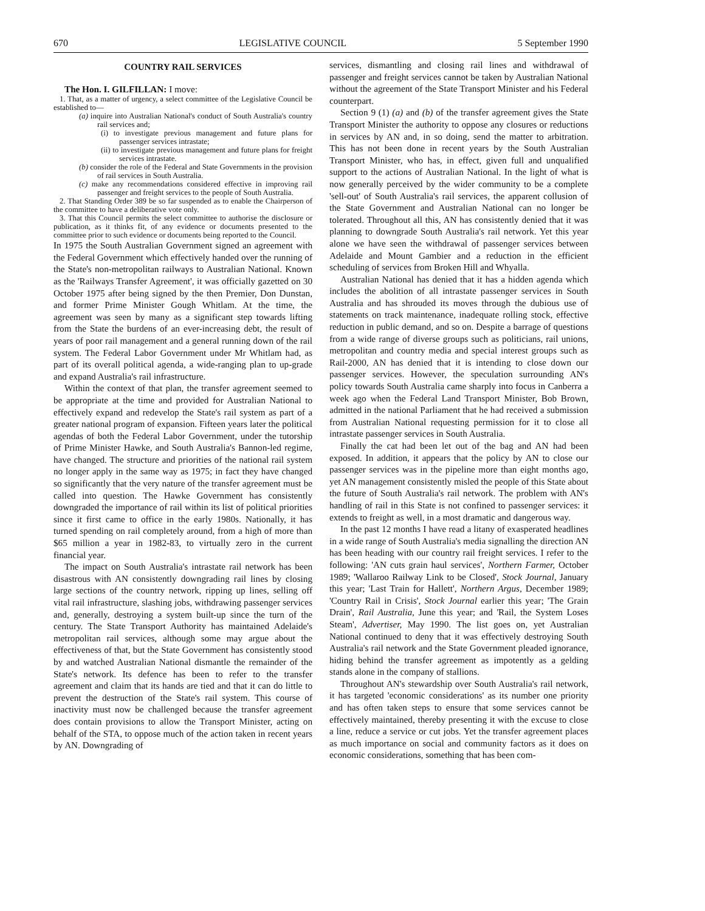670 LEGISLATIVE COUNCIL 5 September 1990
COUNTRY RAIL SERVICES
The Hon. I. GILFILLAN: I move:
1. That, as a matter of urgency, a select committee of the Legislative Council be established to—
(a) inquire into Australian National's conduct of South Australia's country rail services and;
(i) to investigate previous management and future plans for passenger services intrastate;
(ii) to investigate previous management and future plans for freight services intrastate.
(b) consider the role of the Federal and State Governments in the provision of rail services in South Australia.
(c) make any recommendations considered effective in improving rail passenger and freight services to the people of South Australia.
2. That Standing Order 389 be so far suspended as to enable the Chairperson of the committee to have a deliberative vote only.
3. That this Council permits the select committee to authorise the disclosure or publication, as it thinks fit, of any evidence or documents presented to the committee prior to such evidence or documents being reported to the Council.
In 1975 the South Australian Government signed an agreement with the Federal Government which effectively handed over the running of the State's non-metropolitan railways to Australian National. Known as the 'Railways Transfer Agreement', it was officially gazetted on 30 October 1975 after being signed by the then Premier, Don Dunstan, and former Prime Minister Gough Whitlam. At the time, the agreement was seen by many as a significant step towards lifting from the State the burdens of an ever-increasing debt, the result of years of poor rail management and a general running down of the rail system. The Federal Labor Government under Mr Whitlam had, as part of its overall political agenda, a wide-ranging plan to up-grade and expand Australia's rail infrastructure.
Within the context of that plan, the transfer agreement seemed to be appropriate at the time and provided for Australian National to effectively expand and redevelop the State's rail system as part of a greater national program of expansion. Fifteen years later the political agendas of both the Federal Labor Government, under the tutorship of Prime Minister Hawke, and South Australia's Bannon-led regime, have changed. The structure and priorities of the national rail system no longer apply in the same way as 1975; in fact they have changed so significantly that the very nature of the transfer agreement must be called into question. The Hawke Government has consistently downgraded the importance of rail within its list of political priorities since it first came to office in the early 1980s. Nationally, it has turned spending on rail completely around, from a high of more than $65 million a year in 1982-83, to virtually zero in the current financial year.
The impact on South Australia's intrastate rail network has been disastrous with AN consistently downgrading rail lines by closing large sections of the country network, ripping up lines, selling off vital rail infrastructure, slashing jobs, withdrawing passenger services and, generally, destroying a system built-up since the turn of the century. The State Transport Authority has maintained Adelaide's metropolitan rail services, although some may argue about the effectiveness of that, but the State Government has consistently stood by and watched Australian National dismantle the remainder of the State's network. Its defence has been to refer to the transfer agreement and claim that its hands are tied and that it can do little to prevent the destruction of the State's rail system. This course of inactivity must now be challenged because the transfer agreement does contain provisions to allow the Transport Minister, acting on behalf of the STA, to oppose much of the action taken in recent years by AN. Downgrading of
services, dismantling and closing rail lines and withdrawal of passenger and freight services cannot be taken by Australian National without the agreement of the State Transport Minister and his Federal counterpart.
Section 9 (1) (a) and (b) of the transfer agreement gives the State Transport Minister the authority to oppose any closures or reductions in services by AN and, in so doing, send the matter to arbitration. This has not been done in recent years by the South Australian Transport Minister, who has, in effect, given full and unqualified support to the actions of Australian National. In the light of what is now generally perceived by the wider community to be a complete 'sell-out' of South Australia's rail services, the apparent collusion of the State Government and Australian National can no longer be tolerated. Throughout all this, AN has consistently denied that it was planning to downgrade South Australia's rail network. Yet this year alone we have seen the withdrawal of passenger services between Adelaide and Mount Gambier and a reduction in the efficient scheduling of services from Broken Hill and Whyalla.
Australian National has denied that it has a hidden agenda which includes the abolition of all intrastate passenger services in South Australia and has shrouded its moves through the dubious use of statements on track maintenance, inadequate rolling stock, effective reduction in public demand, and so on. Despite a barrage of questions from a wide range of diverse groups such as politicians, rail unions, metropolitan and country media and special interest groups such as Rail-2000, AN has denied that it is intending to close down our passenger services. However, the speculation surrounding AN's policy towards South Australia came sharply into focus in Canberra a week ago when the Federal Land Transport Minister, Bob Brown, admitted in the national Parliament that he had received a submission from Australian National requesting permission for it to close all intrastate passenger services in South Australia.
Finally the cat had been let out of the bag and AN had been exposed. In addition, it appears that the policy by AN to close our passenger services was in the pipeline more than eight months ago, yet AN management consistently misled the people of this State about the future of South Australia's rail network. The problem with AN's handling of rail in this State is not confined to passenger services: it extends to freight as well, in a most dramatic and dangerous way.
In the past 12 months I have read a litany of exasperated headlines in a wide range of South Australia's media signalling the direction AN has been heading with our country rail freight services. I refer to the following: 'AN cuts grain haul services', Northern Farmer, October 1989; 'Wallaroo Railway Link to be Closed', Stock Journal, January this year; 'Last Train for Hallett', Northern Argus, December 1989; 'Country Rail in Crisis', Stock Journal earlier this year; 'The Grain Drain', Rail Australia, June this year; and 'Rail, the System Loses Steam', Advertiser, May 1990. The list goes on, yet Australian National continued to deny that it was effectively destroying South Australia's rail network and the State Government pleaded ignorance, hiding behind the transfer agreement as impotently as a gelding stands alone in the company of stallions.
Throughout AN's stewardship over South Australia's rail network, it has targeted 'economic considerations' as its number one priority and has often taken steps to ensure that some services cannot be effectively maintained, thereby presenting it with the excuse to close a line, reduce a service or cut jobs. Yet the transfer agreement places as much importance on social and community factors as it does on economic considerations, something that has been com-